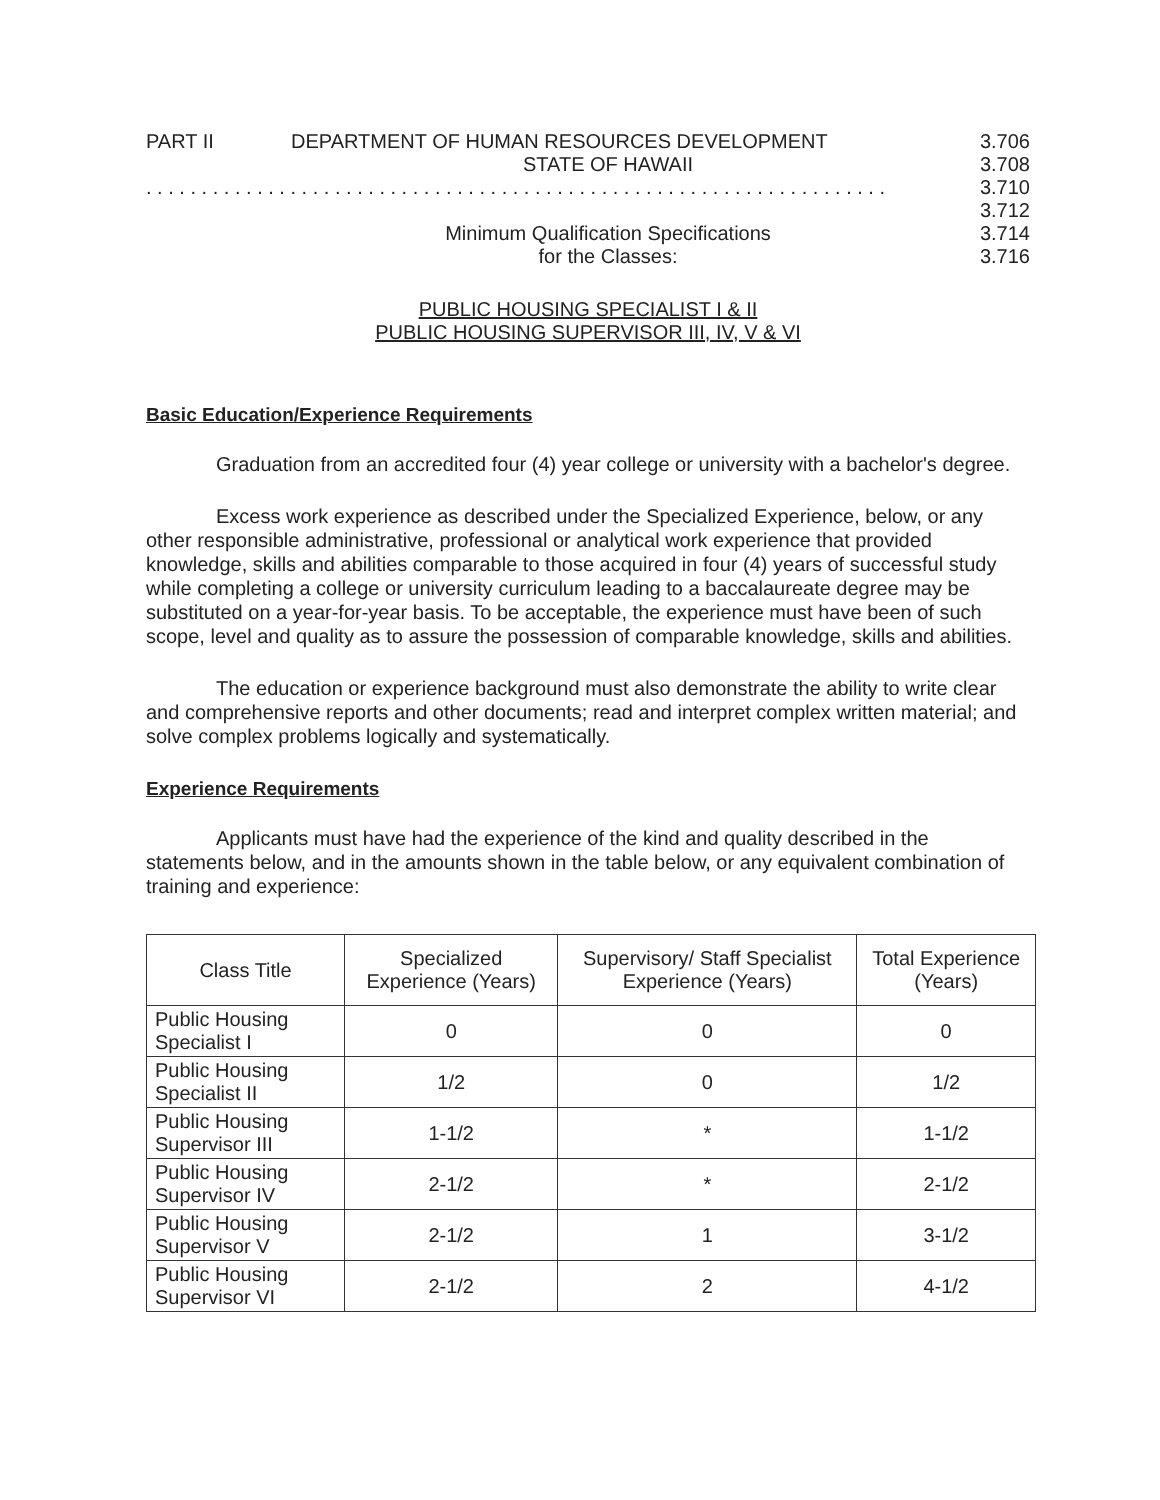PART II DEPARTMENT OF HUMAN RESOURCES DEVELOPMENT
3.706
STATE OF HAWAII 3.708
. . . . . . . . . . . . . . . . . . . . . . . . . . . . . . . . . . . . . . . . . . . . . . . . . . . . . . . . . . . . . . . . . . . 3.710
3.712
Minimum Qualification Specifications
3.714
for the Classes: 3.716
PUBLIC HOUSING SPECIALIST I & II
PUBLIC HOUSING SUPERVISOR III, IV, V & VI
Basic Education/Experience Requirements
Graduation from an accredited four (4) year college or university with a bachelor's degree.
Excess work experience as described under the Specialized Experience, below, or any other responsible administrative, professional or analytical work experience that provided knowledge, skills and abilities comparable to those acquired in four (4) years of successful study while completing a college or university curriculum leading to a baccalaureate degree may be substituted on a year-for-year basis. To be acceptable, the experience must have been of such scope, level and quality as to assure the possession of comparable knowledge, skills and abilities.
The education or experience background must also demonstrate the ability to write clear and comprehensive reports and other documents; read and interpret complex written material; and solve complex problems logically and systematically.
Experience Requirements
Applicants must have had the experience of the kind and quality described in the statements below, and in the amounts shown in the table below, or any equivalent combination of training and experience:
| Class Title | Specialized Experience (Years) | Supervisory/ Staff Specialist Experience (Years) | Total Experience (Years) |
| --- | --- | --- | --- |
| Public Housing Specialist I | 0 | 0 | 0 |
| Public Housing Specialist II | 1/2 | 0 | 1/2 |
| Public Housing Supervisor III | 1-1/2 | * | 1-1/2 |
| Public Housing Supervisor IV | 2-1/2 | * | 2-1/2 |
| Public Housing Supervisor V | 2-1/2 | 1 | 3-1/2 |
| Public Housing Supervisor VI | 2-1/2 | 2 | 4-1/2 |